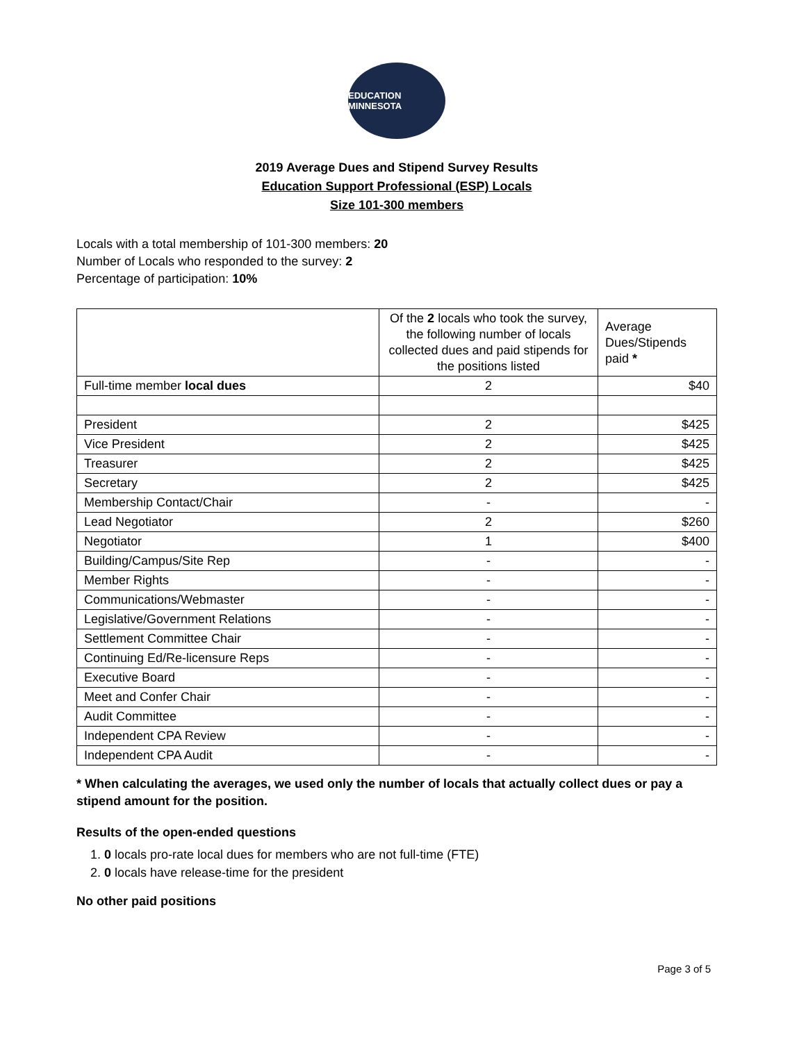EDUCATION MINNESOTA
2019 Average Dues and Stipend Survey Results
Education Support Professional (ESP) Locals
Size 101-300 members
Locals with a total membership of 101-300 members: 20
Number of Locals who responded to the survey: 2
Percentage of participation: 10%
| | Of the 2 locals who took the survey, the following number of locals collected dues and paid stipends for the positions listed | Average Dues/Stipends paid * |
| Full-time member local dues | 2 | $40 |
| President | 2 | $425 |
| Vice President | 2 | $425 |
| Treasurer | 2 | $425 |
| Secretary | 2 | $425 |
| Membership Contact/Chair | - | - |
| Lead Negotiator | 2 | $260 |
| Negotiator | 1 | $400 |
| Building/Campus/Site Rep | - | - |
| Member Rights | - | - |
| Communications/Webmaster | - | - |
| Legislative/Government Relations | - | - |
| Settlement Committee Chair | - | - |
| Continuing Ed/Re-licensure Reps | - | - |
| Executive Board | - | - |
| Meet and Confer Chair | - | - |
| Audit Committee | - | - |
| Independent CPA Review | - | - |
| Independent CPA Audit | - | - |
* When calculating the averages, we used only the number of locals that actually collect dues or pay a stipend amount for the position.
Results of the open-ended questions
1. 0 locals pro-rate local dues for members who are not full-time (FTE)
2. 0 locals have release-time for the president
No other paid positions
Page 3 of 5